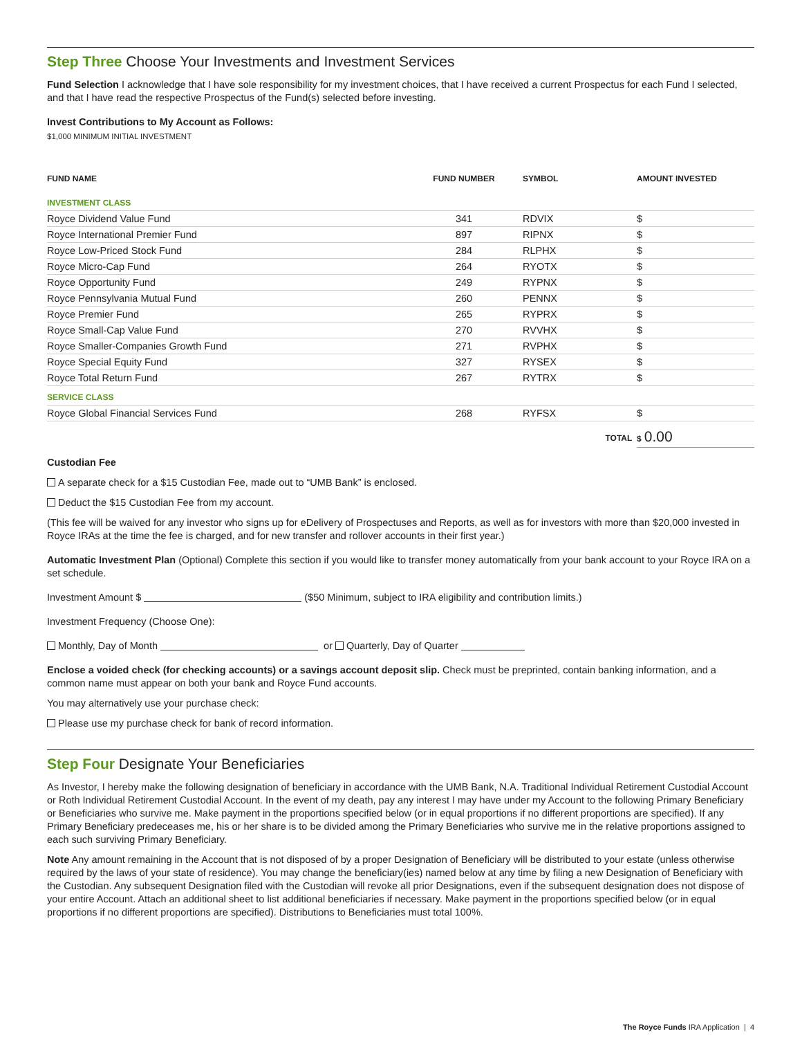Step Three Choose Your Investments and Investment Services
Fund Selection I acknowledge that I have sole responsibility for my investment choices, that I have received a current Prospectus for each Fund I selected, and that I have read the respective Prospectus of the Fund(s) selected before investing.
Invest Contributions to My Account as Follows:
$1,000 MINIMUM INITIAL INVESTMENT
| FUND NAME | FUND NUMBER | SYMBOL | AMOUNT INVESTED |
| --- | --- | --- | --- |
| INVESTMENT CLASS | | | |
| Royce Dividend Value Fund | 341 | RDVIX | $ |
| Royce International Premier Fund | 897 | RIPNX | $ |
| Royce Low-Priced Stock Fund | 284 | RLPHX | $ |
| Royce Micro-Cap Fund | 264 | RYOTX | $ |
| Royce Opportunity Fund | 249 | RYPNX | $ |
| Royce Pennsylvania Mutual Fund | 260 | PENNX | $ |
| Royce Premier Fund | 265 | RYPRX | $ |
| Royce Small-Cap Value Fund | 270 | RVVHX | $ |
| Royce Smaller-Companies Growth Fund | 271 | RVPHX | $ |
| Royce Special Equity Fund | 327 | RYSEX | $ |
| Royce Total Return Fund | 267 | RYTRX | $ |
| SERVICE CLASS | | | |
| Royce Global Financial Services Fund | 268 | RYFSX | $ |
| | | TOTAL | $ 0.00 |
Custodian Fee
A separate check for a $15 Custodian Fee, made out to “UMB Bank” is enclosed.
Deduct the $15 Custodian Fee from my account.
(This fee will be waived for any investor who signs up for eDelivery of Prospectuses and Reports, as well as for investors with more than $20,000 invested in Royce IRAs at the time the fee is charged, and for new transfer and rollover accounts in their first year.)
Automatic Investment Plan (Optional) Complete this section if you would like to transfer money automatically from your bank account to your Royce IRA on a set schedule.
Investment Amount $ ($50 Minimum, subject to IRA eligibility and contribution limits.)
Investment Frequency (Choose One):
Monthly, Day of Month or Quarterly, Day of Quarter
Enclose a voided check (for checking accounts) or a savings account deposit slip. Check must be preprinted, contain banking information, and a common name must appear on both your bank and Royce Fund accounts.
You may alternatively use your purchase check:
Please use my purchase check for bank of record information.
Step Four Designate Your Beneficiaries
As Investor, I hereby make the following designation of beneficiary in accordance with the UMB Bank, N.A. Traditional Individual Retirement Custodial Account or Roth Individual Retirement Custodial Account. In the event of my death, pay any interest I may have under my Account to the following Primary Beneficiary or Beneficiaries who survive me. Make payment in the proportions specified below (or in equal proportions if no different proportions are specified). If any Primary Beneficiary predeceases me, his or her share is to be divided among the Primary Beneficiaries who survive me in the relative proportions assigned to each such surviving Primary Beneficiary.
Note Any amount remaining in the Account that is not disposed of by a proper Designation of Beneficiary will be distributed to your estate (unless otherwise required by the laws of your state of residence). You may change the beneficiary(ies) named below at any time by filing a new Designation of Beneficiary with the Custodian. Any subsequent Designation filed with the Custodian will revoke all prior Designations, even if the subsequent designation does not dispose of your entire Account. Attach an additional sheet to list additional beneficiaries if necessary. Make payment in the proportions specified below (or in equal proportions if no different proportions are specified). Distributions to Beneficiaries must total 100%.
The Royce Funds IRA Application | 4